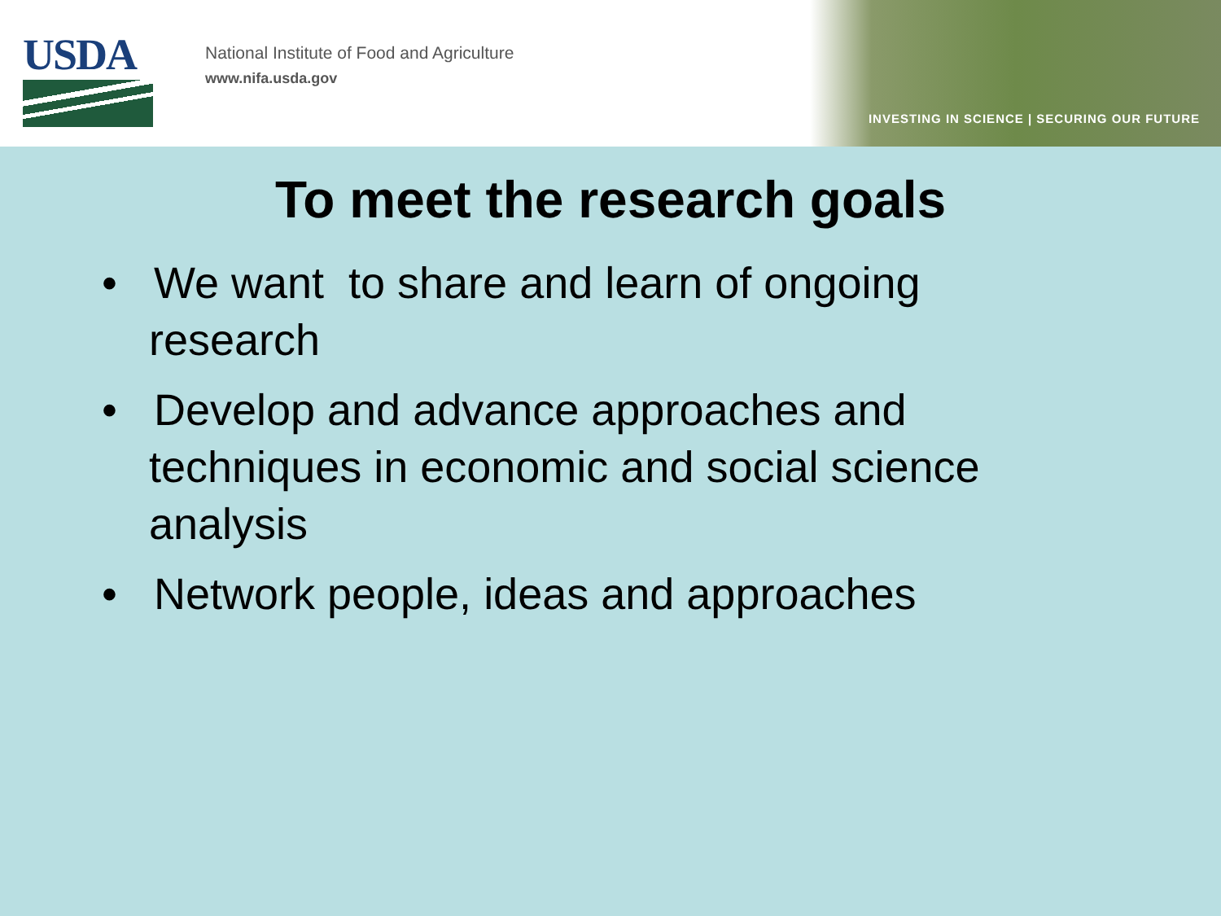USDA
National Institute of Food and Agriculture
www.nifa.usda.gov
INVESTING IN SCIENCE | SECURING OUR FUTURE
To meet the research goals
• We want to share and learn of ongoing research
• Develop and advance approaches and techniques in economic and social science analysis
• Network people, ideas and approaches